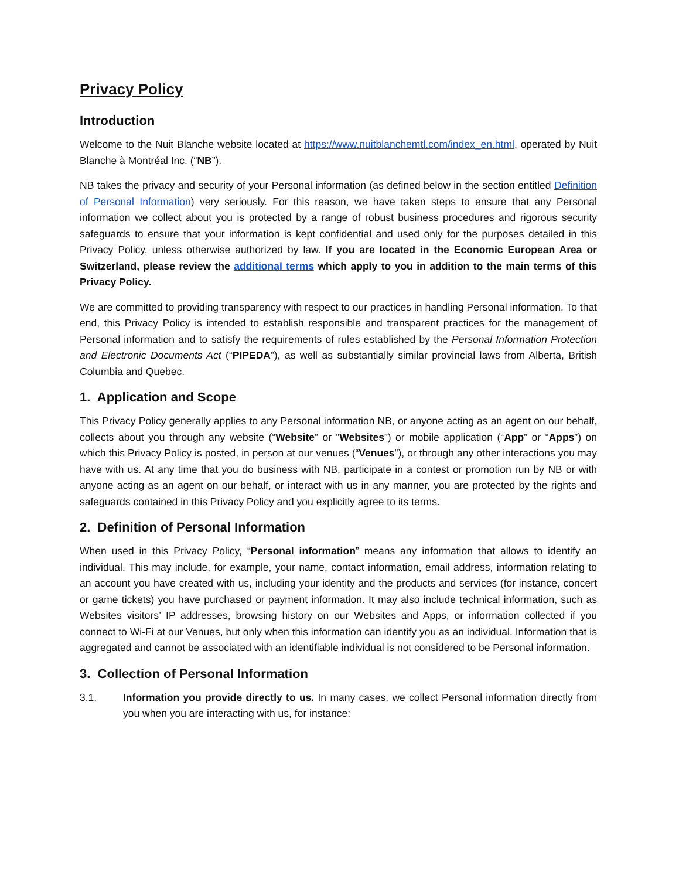Privacy Policy
Introduction
Welcome to the Nuit Blanche website located at https://www.nuitblanchemtl.com/index_en.html, operated by Nuit Blanche à Montréal Inc. (“NB”).
NB takes the privacy and security of your Personal information (as defined below in the section entitled Definition of Personal Information) very seriously. For this reason, we have taken steps to ensure that any Personal information we collect about you is protected by a range of robust business procedures and rigorous security safeguards to ensure that your information is kept confidential and used only for the purposes detailed in this Privacy Policy, unless otherwise authorized by law. If you are located in the Economic European Area or Switzerland, please review the additional terms which apply to you in addition to the main terms of this Privacy Policy.
We are committed to providing transparency with respect to our practices in handling Personal information. To that end, this Privacy Policy is intended to establish responsible and transparent practices for the management of Personal information and to satisfy the requirements of rules established by the Personal Information Protection and Electronic Documents Act (“PIPEDA”), as well as substantially similar provincial laws from Alberta, British Columbia and Quebec.
1. Application and Scope
This Privacy Policy generally applies to any Personal information NB, or anyone acting as an agent on our behalf, collects about you through any website (“Website” or “Websites”) or mobile application (“App” or “Apps”) on which this Privacy Policy is posted, in person at our venues (“Venues”), or through any other interactions you may have with us. At any time that you do business with NB, participate in a contest or promotion run by NB or with anyone acting as an agent on our behalf, or interact with us in any manner, you are protected by the rights and safeguards contained in this Privacy Policy and you explicitly agree to its terms.
2. Definition of Personal Information
When used in this Privacy Policy, “Personal information” means any information that allows to identify an individual. This may include, for example, your name, contact information, email address, information relating to an account you have created with us, including your identity and the products and services (for instance, concert or game tickets) you have purchased or payment information. It may also include technical information, such as Websites visitors’ IP addresses, browsing history on our Websites and Apps, or information collected if you connect to Wi-Fi at our Venues, but only when this information can identify you as an individual. Information that is aggregated and cannot be associated with an identifiable individual is not considered to be Personal information.
3. Collection of Personal Information
3.1. Information you provide directly to us. In many cases, we collect Personal information directly from you when you are interacting with us, for instance: